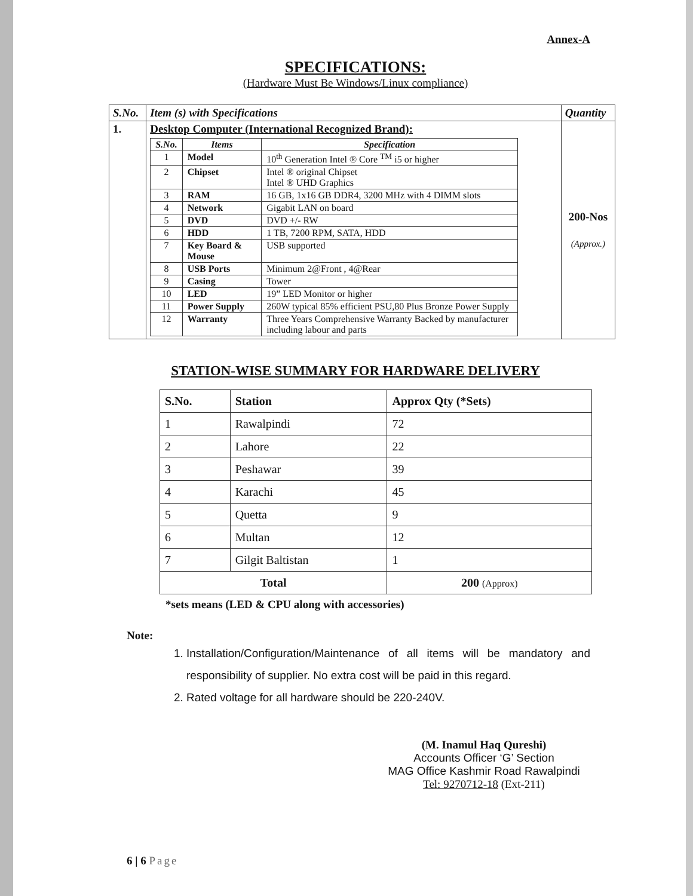Annex-A
SPECIFICATIONS:
(Hardware Must Be Windows/Linux compliance)
| S.No. | Item (s) with Specifications | Quantity |
| --- | --- | --- |
| 1. | Desktop Computer (International Recognized Brand): / S.No. / Items / Specification / / --- / --- / --- / / 1 / Model / 10<sup>th</sup> Generation Intel ® Core <sup>TM</sup> i5 or higher / / 2 / Chipset / Intel ® original Chipset Intel ® UHD Graphics / / 3 / RAM / 16 GB, 1x16 GB DDR4, 3200 MHz with 4 DIMM slots / / 4 / Network / Gigabit LAN on board / / 5 / DVD / DVD +/- RW / / 6 / HDD / 1 TB, 7200 RPM, SATA, HDD / / 7 / Key Board & Mouse / USB supported / / 8 / USB Ports / Minimum 2@Front , 4@Rear / / 9 / Casing / Tower / / 10 / LED / 19” LED Monitor or higher / / 11 / Power Supply / 260W typical 85% efficient PSU,80 Plus Bronze Power Supply / / 12 / Warranty / Three Years Comprehensive Warranty Backed by manufacturer including labour and parts / | 200-Nos (Approx.) |
STATION-WISE SUMMARY FOR HARDWARE DELIVERY
| S.No. | Station | Approx Qty (*Sets) |
| --- | --- | --- |
| 1 | Rawalpindi | 72 |
| 2 | Lahore | 22 |
| 3 | Peshawar | 39 |
| 4 | Karachi | 45 |
| 5 | Quetta | 9 |
| 6 | Multan | 12 |
| 7 | Gilgit Baltistan | 1 |
| Total | | 200 (Approx) |
*sets means (LED & CPU along with accessories)
Note:
1. Installation/Configuration/Maintenance of all items will be mandatory and responsibility of supplier. No extra cost will be paid in this regard.
2. Rated voltage for all hardware should be 220-240V.
(M. Inamul Haq Qureshi)
Accounts Officer ‘G’ Section
MAG Office Kashmir Road Rawalpindi
Tel: 9270712-18 (Ext-211)
6 | 6 Page